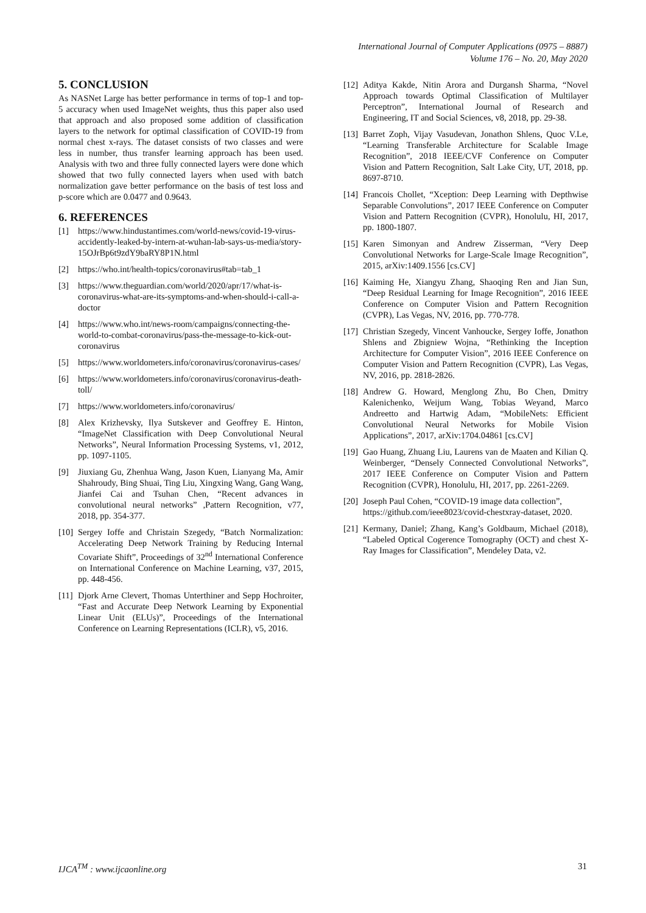International Journal of Computer Applications (0975 – 8887)
Volume 176 – No. 20, May 2020
5. CONCLUSION
As NASNet Large has better performance in terms of top-1 and top-5 accuracy when used ImageNet weights, thus this paper also used that approach and also proposed some addition of classification layers to the network for optimal classification of COVID-19 from normal chest x-rays. The dataset consists of two classes and were less in number, thus transfer learning approach has been used. Analysis with two and three fully connected layers were done which showed that two fully connected layers when used with batch normalization gave better performance on the basis of test loss and p-score which are 0.0477 and 0.9643.
6. REFERENCES
[1] https://www.hindustantimes.com/world-news/covid-19-virus-accidently-leaked-by-intern-at-wuhan-lab-says-us-media/story-15OJrBp6t9zdY9baRY8P1N.html
[2] https://who.int/health-topics/coronavirus#tab=tab_1
[3] https://www.theguardian.com/world/2020/apr/17/what-is-coronavirus-what-are-its-symptoms-and-when-should-i-call-a-doctor
[4] https://www.who.int/news-room/campaigns/connecting-the-world-to-combat-coronavirus/pass-the-message-to-kick-out-coronavirus
[5] https://www.worldometers.info/coronavirus/coronavirus-cases/
[6] https://www.worldometers.info/coronavirus/coronavirus-death-toll/
[7] https://www.worldometers.info/coronavirus/
[8] Alex Krizhevsky, Ilya Sutskever and Geoffrey E. Hinton, “ImageNet Classification with Deep Convolutional Neural Networks”, Neural Information Processing Systems, v1, 2012, pp. 1097-1105.
[9] Jiuxiang Gu, Zhenhua Wang, Jason Kuen, Lianyang Ma, Amir Shahroudy, Bing Shuai, Ting Liu, Xingxing Wang, Gang Wang, Jianfei Cai and Tsuhan Chen, “Recent advances in convolutional neural networks” ,Pattern Recognition, v77, 2018, pp. 354-377.
[10] Sergey Ioffe and Christain Szegedy, “Batch Normalization: Accelerating Deep Network Training by Reducing Internal Covariate Shift”, Proceedings of 32<sup>nd</sup> International Conference on International Conference on Machine Learning, v37, 2015, pp. 448-456.
[11] Djork Arne Clevert, Thomas Unterthiner and Sepp Hochroiter, “Fast and Accurate Deep Network Learning by Exponential Linear Unit (ELUs)”, Proceedings of the International Conference on Learning Representations (ICLR), v5, 2016.
[12] Aditya Kakde, Nitin Arora and Durgansh Sharma, “Novel Approach towards Optimal Classification of Multilayer Perceptron”, International Journal of Research and Engineering, IT and Social Sciences, v8, 2018, pp. 29-38.
[13] Barret Zoph, Vijay Vasudevan, Jonathon Shlens, Quoc V.Le, “Learning Transferable Architecture for Scalable Image Recognition”, 2018 IEEE/CVF Conference on Computer Vision and Pattern Recognition, Salt Lake City, UT, 2018, pp. 8697-8710.
[14] Francois Chollet, “Xception: Deep Learning with Depthwise Separable Convolutions”, 2017 IEEE Conference on Computer Vision and Pattern Recognition (CVPR), Honolulu, HI, 2017, pp. 1800-1807.
[15] Karen Simonyan and Andrew Zisserman, “Very Deep Convolutional Networks for Large-Scale Image Recognition”, 2015, arXiv:1409.1556 [cs.CV]
[16] Kaiming He, Xiangyu Zhang, Shaoqing Ren and Jian Sun, “Deep Residual Learning for Image Recognition”, 2016 IEEE Conference on Computer Vision and Pattern Recognition (CVPR), Las Vegas, NV, 2016, pp. 770-778.
[17] Christian Szegedy, Vincent Vanhoucke, Sergey Ioffe, Jonathon Shlens and Zbigniew Wojna, “Rethinking the Inception Architecture for Computer Vision”, 2016 IEEE Conference on Computer Vision and Pattern Recognition (CVPR), Las Vegas, NV, 2016, pp. 2818-2826.
[18] Andrew G. Howard, Menglong Zhu, Bo Chen, Dmitry Kalenichenko, Weijum Wang, Tobias Weyand, Marco Andreetto and Hartwig Adam, “MobileNets: Efficient Convolutional Neural Networks for Mobile Vision Applications”, 2017, arXiv:1704.04861 [cs.CV]
[19] Gao Huang, Zhuang Liu, Laurens van de Maaten and Kilian Q. Weinberger, “Densely Connected Convolutional Networks”, 2017 IEEE Conference on Computer Vision and Pattern Recognition (CVPR), Honolulu, HI, 2017, pp. 2261-2269.
[20] Joseph Paul Cohen, “COVID-19 image data collection”, https://github.com/ieee8023/covid-chestxray-dataset, 2020.
[21] Kermany, Daniel; Zhang, Kang’s Goldbaum, Michael (2018), “Labeled Optical Cogerence Tomography (OCT) and chest X-Ray Images for Classification”, Mendeley Data, v2.
IJCA<sup>TM</sup> : www.ijcaonline.org 31